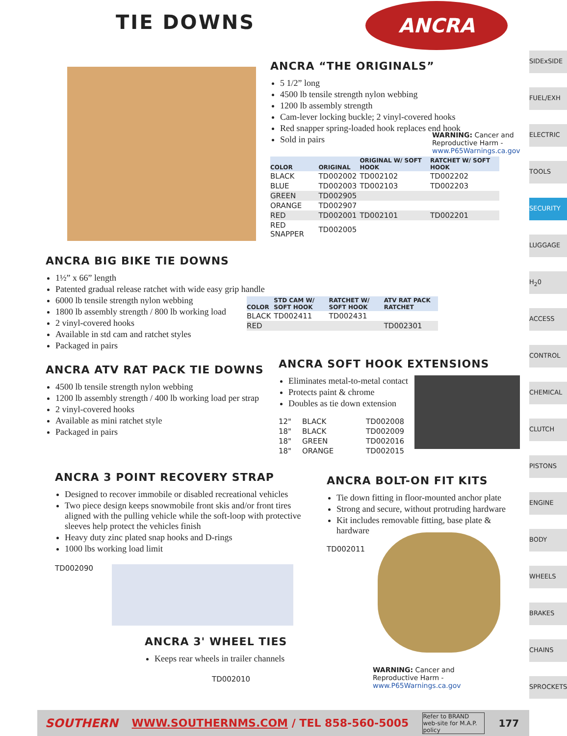TIE DOWNS ANCRA
ANCRA “THE ORIGINALS”
5 1/2” long
4500 lb tensile strength nylon webbing
1200 lb assembly strength
Cam-lever locking buckle; 2 vinyl-covered hooks
Red snapper spring-loaded hook replaces end hook
Sold in pairs
WARNING: Cancer and Reproductive Harm - www.P65Warnings.ca.gov
| COLOR | ORIGINAL | ORIGINAL W/ SOFT HOOK | RATCHET W/ SOFT HOOK |
| --- | --- | --- | --- |
| BLACK | TD002002 | TD002102 | TD002202 |
| BLUE | TD002003 | TD002103 | TD002203 |
| GREEN | TD002905 | | |
| ORANGE | TD002907 | | |
| RED | TD002001 | TD002101 | TD002201 |
| RED SNAPPER | TD002005 | | |
ANCRA BIG BIKE TIE DOWNS
1½” x 66” length
Patented gradual release ratchet with wide easy grip handle
6000 lb tensile strength nylon webbing
1800 lb assembly strength / 800 lb working load
2 vinyl-covered hooks
Available in std cam and ratchet styles
Packaged in pairs
| COLOR | STD CAM W/ SOFT HOOK | RATCHET W/ SOFT HOOK | ATV RAT PACK RATCHET |
| --- | --- | --- | --- |
| BLACK | TD002411 | TD002431 | |
| RED | | | TD002301 |
ANCRA ATV RAT PACK TIE DOWNS
4500 lb tensile strength nylon webbing
1200 lb assembly strength / 400 lb working load per strap
2 vinyl-covered hooks
Available as mini ratchet style
Packaged in pairs
ANCRA SOFT HOOK EXTENSIONS
Eliminates metal-to-metal contact
Protects paint & chrome
Doubles as tie down extension
| 12" | BLACK | TD002008 |
| 18" | BLACK | TD002009 |
| 18" | GREEN | TD002016 |
| 18" | ORANGE | TD002015 |
ANCRA 3 POINT RECOVERY STRAP
Designed to recover immobile or disabled recreational vehicles
Two piece design keeps snowmobile front skis and/or front tires aligned with the pulling vehicle while the soft-loop with protective sleeves help protect the vehicles finish
Heavy duty zinc plated snap hooks and D-rings
1000 lbs working load limit
TD002090
ANCRA 3' WHEEL TIES
Keeps rear wheels in trailer channels
TD002010
ANCRA BOLT-ON FIT KITS
Tie down fitting in floor-mounted anchor plate
Strong and secure, without protruding hardware
Kit includes removable fitting, base plate & hardware
TD002011
WARNING: Cancer and Reproductive Harm - www.P65Warnings.ca.gov
SIDExSIDE
FUEL/EXH
ELECTRIC
TOOLS
SECURITY
LUGGAGE
H<sub>2</sub>0
ACCESS
CONTROL
CHEMICAL
CLUTCH
PISTONS
ENGINE
BODY
WHEELS
BRAKES
CHAINS
SPROCKETS
SOUTHERN WWW.SOUTHERNMS.COM / TEL 858-560-5005 Refer to BRAND web-site for M.A.P. policy 177